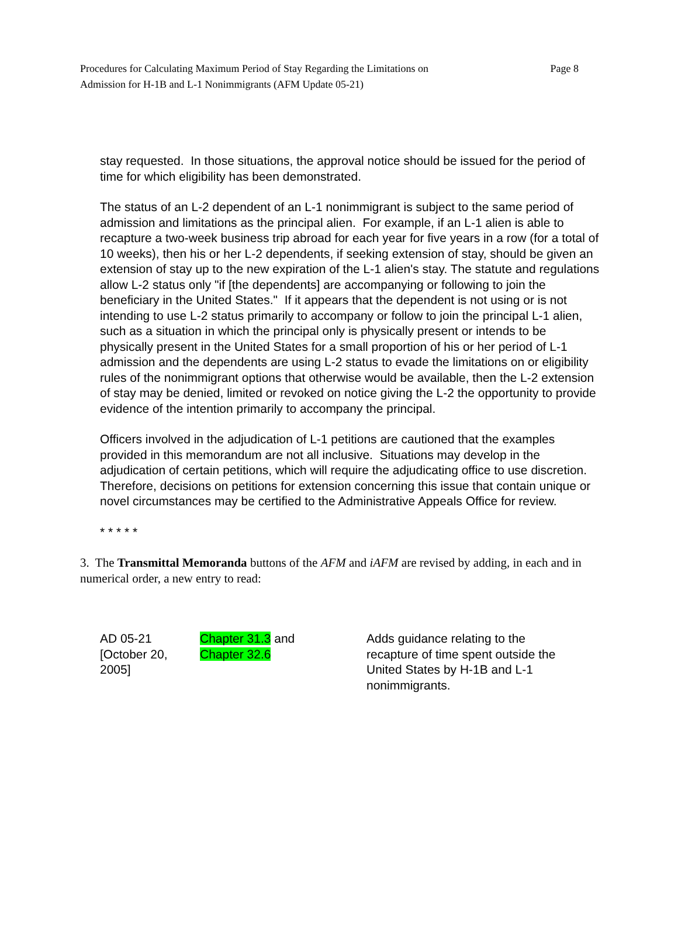Procedures for Calculating Maximum Period of Stay Regarding the Limitations on
Admission for H-1B and L-1 Nonimmigrants (AFM Update 05-21)
Page 8
stay requested. In those situations, the approval notice should be issued for the period of time for which eligibility has been demonstrated.
The status of an L-2 dependent of an L-1 nonimmigrant is subject to the same period of admission and limitations as the principal alien. For example, if an L-1 alien is able to recapture a two-week business trip abroad for each year for five years in a row (for a total of 10 weeks), then his or her L-2 dependents, if seeking extension of stay, should be given an extension of stay up to the new expiration of the L-1 alien's stay. The statute and regulations allow L-2 status only "if [the dependents] are accompanying or following to join the beneficiary in the United States." If it appears that the dependent is not using or is not intending to use L-2 status primarily to accompany or follow to join the principal L-1 alien, such as a situation in which the principal only is physically present or intends to be physically present in the United States for a small proportion of his or her period of L-1 admission and the dependents are using L-2 status to evade the limitations on or eligibility rules of the nonimmigrant options that otherwise would be available, then the L-2 extension of stay may be denied, limited or revoked on notice giving the L-2 the opportunity to provide evidence of the intention primarily to accompany the principal.
Officers involved in the adjudication of L-1 petitions are cautioned that the examples provided in this memorandum are not all inclusive. Situations may develop in the adjudication of certain petitions, which will require the adjudicating office to use discretion. Therefore, decisions on petitions for extension concerning this issue that contain unique or novel circumstances may be certified to the Administrative Appeals Office for review.
* * * * *
3. The Transmittal Memoranda buttons of the AFM and iAFM are revised by adding, in each and in numerical order, a new entry to read:
| AD 05-21 [October 20, 2005] | Chapter 31.3 and Chapter 32.6 | Adds guidance relating to the recapture of time spent outside the United States by H-1B and L-1 nonimmigrants. |